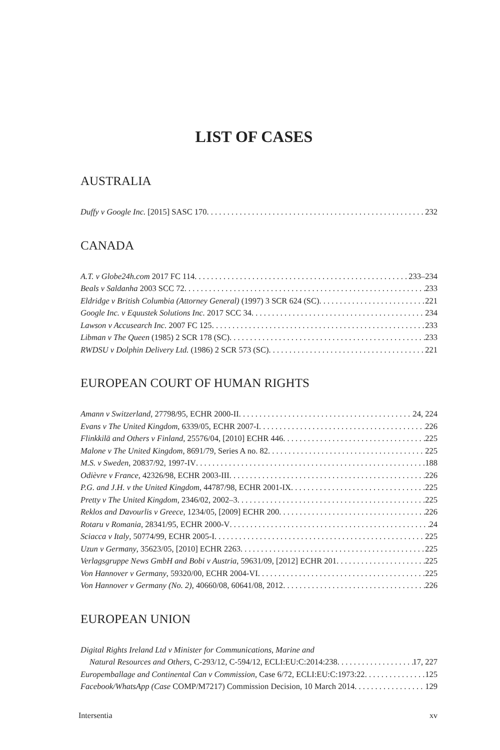LIST OF CASES
AUSTRALIA
Duffy v Google Inc. [2015] SASC 170 232
CANADA
A.T. v Globe24h.com 2017 FC 114 233–234
Beals v Saldanha 2003 SCC 72 233
Eldridge v British Columbia (Attorney General) (1997) 3 SCR 624 (SC) 221
Google Inc. v Equustek Solutions Inc. 2017 SCC 34 234
Lawson v Accusearch Inc. 2007 FC 125 233
Libman v The Queen (1985) 2 SCR 178 (SC) 233
RWDSU v Dolphin Delivery Ltd. (1986) 2 SCR 573 (SC) 221
EUROPEAN COURT OF HUMAN RIGHTS
Amann v Switzerland, 27798/95, ECHR 2000-II 24, 224
Evans v The United Kingdom, 6339/05, ECHR 2007-I 226
Flinkkilä and Others v Finland, 25576/04, [2010] ECHR 446 225
Malone v The United Kingdom, 8691/79, Series A no. 82 225
M.S. v Sweden, 20837/92, 1997-IV 188
Odièvre v France, 42326/98, ECHR 2003-III 226
P.G. and J.H. v the United Kingdom, 44787/98, ECHR 2001-IX 225
Pretty v The United Kingdom, 2346/02, 2002–3 225
Reklos and Davourlis v Greece, 1234/05, [2009] ECHR 200 226
Rotaru v Romania, 28341/95, ECHR 2000-V 24
Sciacca v Italy, 50774/99, ECHR 2005-I 225
Uzun v Germany, 35623/05, [2010] ECHR 2263 225
Verlagsgruppe News GmbH and Bobi v Austria, 59631/09, [2012] ECHR 201 225
Von Hannover v Germany, 59320/00, ECHR 2004-VI 225
Von Hannover v Germany (No. 2), 40660/08, 60641/08, 2012 226
EUROPEAN UNION
Digital Rights Ireland Ltd v Minister for Communications, Marine and
Natural Resources and Others, C-293/12, C-594/12, ECLI:EU:C:2014:238 17, 227
Europemballage and Continental Can v Commission, Case 6/72, ECLI:EU:C:1973:22 125
Facebook/WhatsApp (Case COMP/M7217) Commission Decision, 10 March 2014 129
Intersentia xv